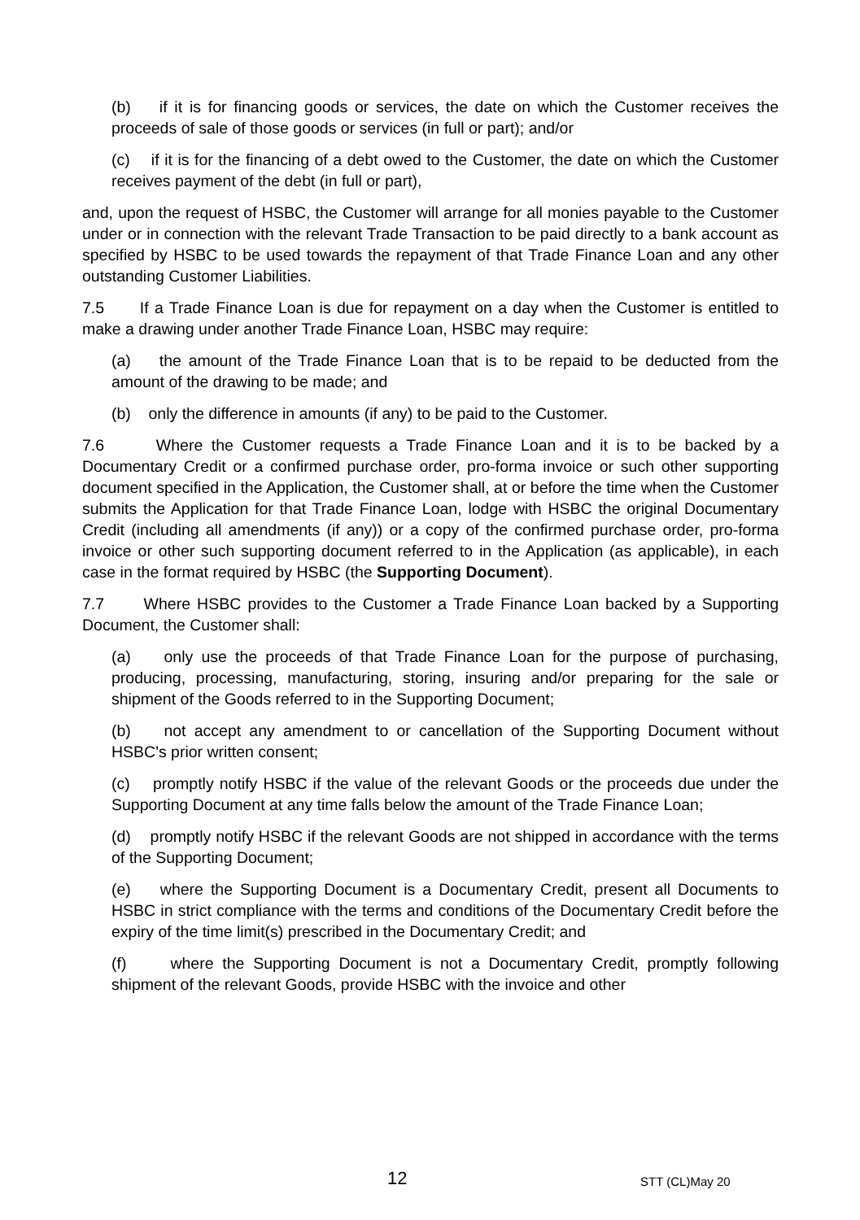(b) if it is for financing goods or services, the date on which the Customer receives the proceeds of sale of those goods or services (in full or part); and/or
(c) if it is for the financing of a debt owed to the Customer, the date on which the Customer receives payment of the debt (in full or part),
and, upon the request of HSBC, the Customer will arrange for all monies payable to the Customer under or in connection with the relevant Trade Transaction to be paid directly to a bank account as specified by HSBC to be used towards the repayment of that Trade Finance Loan and any other outstanding Customer Liabilities.
7.5 If a Trade Finance Loan is due for repayment on a day when the Customer is entitled to make a drawing under another Trade Finance Loan, HSBC may require:
(a) the amount of the Trade Finance Loan that is to be repaid to be deducted from the amount of the drawing to be made; and
(b) only the difference in amounts (if any) to be paid to the Customer.
7.6 Where the Customer requests a Trade Finance Loan and it is to be backed by a Documentary Credit or a confirmed purchase order, pro-forma invoice or such other supporting document specified in the Application, the Customer shall, at or before the time when the Customer submits the Application for that Trade Finance Loan, lodge with HSBC the original Documentary Credit (including all amendments (if any)) or a copy of the confirmed purchase order, pro-forma invoice or other such supporting document referred to in the Application (as applicable), in each case in the format required by HSBC (the Supporting Document).
7.7 Where HSBC provides to the Customer a Trade Finance Loan backed by a Supporting Document, the Customer shall:
(a) only use the proceeds of that Trade Finance Loan for the purpose of purchasing, producing, processing, manufacturing, storing, insuring and/or preparing for the sale or shipment of the Goods referred to in the Supporting Document;
(b) not accept any amendment to or cancellation of the Supporting Document without HSBC's prior written consent;
(c) promptly notify HSBC if the value of the relevant Goods or the proceeds due under the Supporting Document at any time falls below the amount of the Trade Finance Loan;
(d) promptly notify HSBC if the relevant Goods are not shipped in accordance with the terms of the Supporting Document;
(e) where the Supporting Document is a Documentary Credit, present all Documents to HSBC in strict compliance with the terms and conditions of the Documentary Credit before the expiry of the time limit(s) prescribed in the Documentary Credit; and
(f) where the Supporting Document is not a Documentary Credit, promptly following shipment of the relevant Goods, provide HSBC with the invoice and other
12 STT (CL)May 20